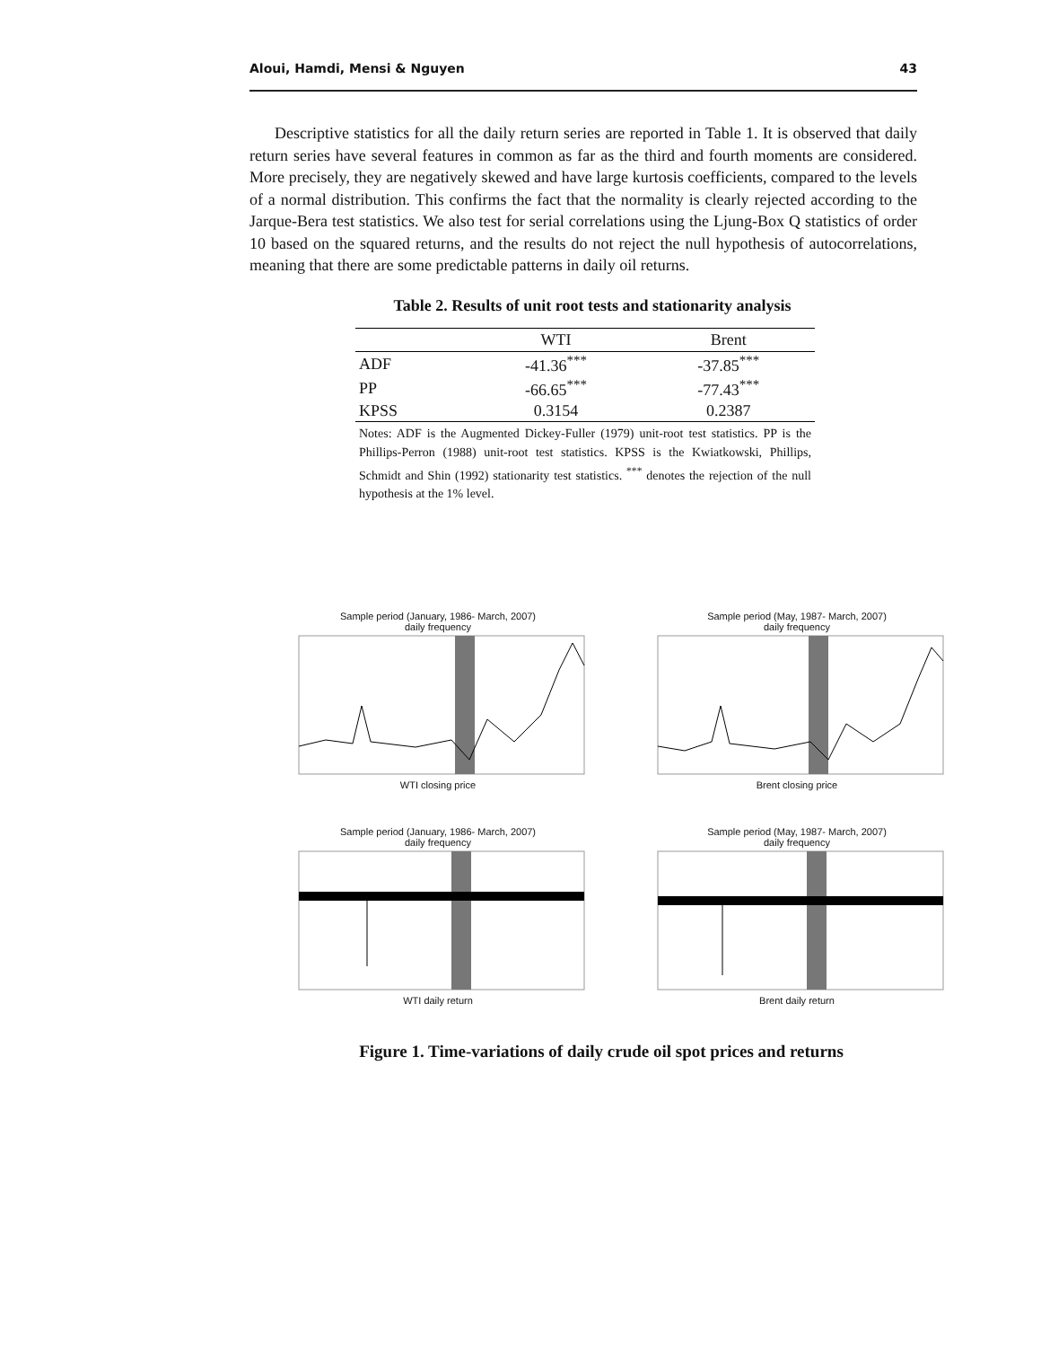Aloui, Hamdi, Mensi & Nguyen 43
Descriptive statistics for all the daily return series are reported in Table 1. It is observed that daily return series have several features in common as far as the third and fourth moments are considered. More precisely, they are negatively skewed and have large kurtosis coefficients, compared to the levels of a normal distribution. This confirms the fact that the normality is clearly rejected according to the Jarque-Bera test statistics. We also test for serial correlations using the Ljung-Box Q statistics of order 10 based on the squared returns, and the results do not reject the null hypothesis of autocorrelations, meaning that there are some predictable patterns in daily oil returns.
Table 2. Results of unit root tests and stationarity analysis
| | WTI | Brent |
| --- | --- | --- |
| ADF | -41.36<sup>***</sup> | -37.85<sup>***</sup> |
| PP | -66.65<sup>***</sup> | -77.43<sup>***</sup> |
| KPSS | 0.3154 | 0.2387 |
Notes: ADF is the Augmented Dickey-Fuller (1979) unit-root test statistics. PP is the Phillips-Perron (1988) unit-root test statistics. KPSS is the Kwiatkowski, Phillips, Schmidt and Shin (1992) stationarity test statistics. <sup>***</sup> denotes the rejection of the null hypothesis at the 1% level.
Sample period (January, 1986- March, 2007)
daily frequency WTI closing price
Sample period (May, 1987- March, 2007)
daily frequency Brent closing price
Sample period (January, 1986- March, 2007)
daily frequency WTI daily return
Sample period (May, 1987- March, 2007)
daily frequency Brent daily return
Figure 1. Time-variations of daily crude oil spot prices and returns